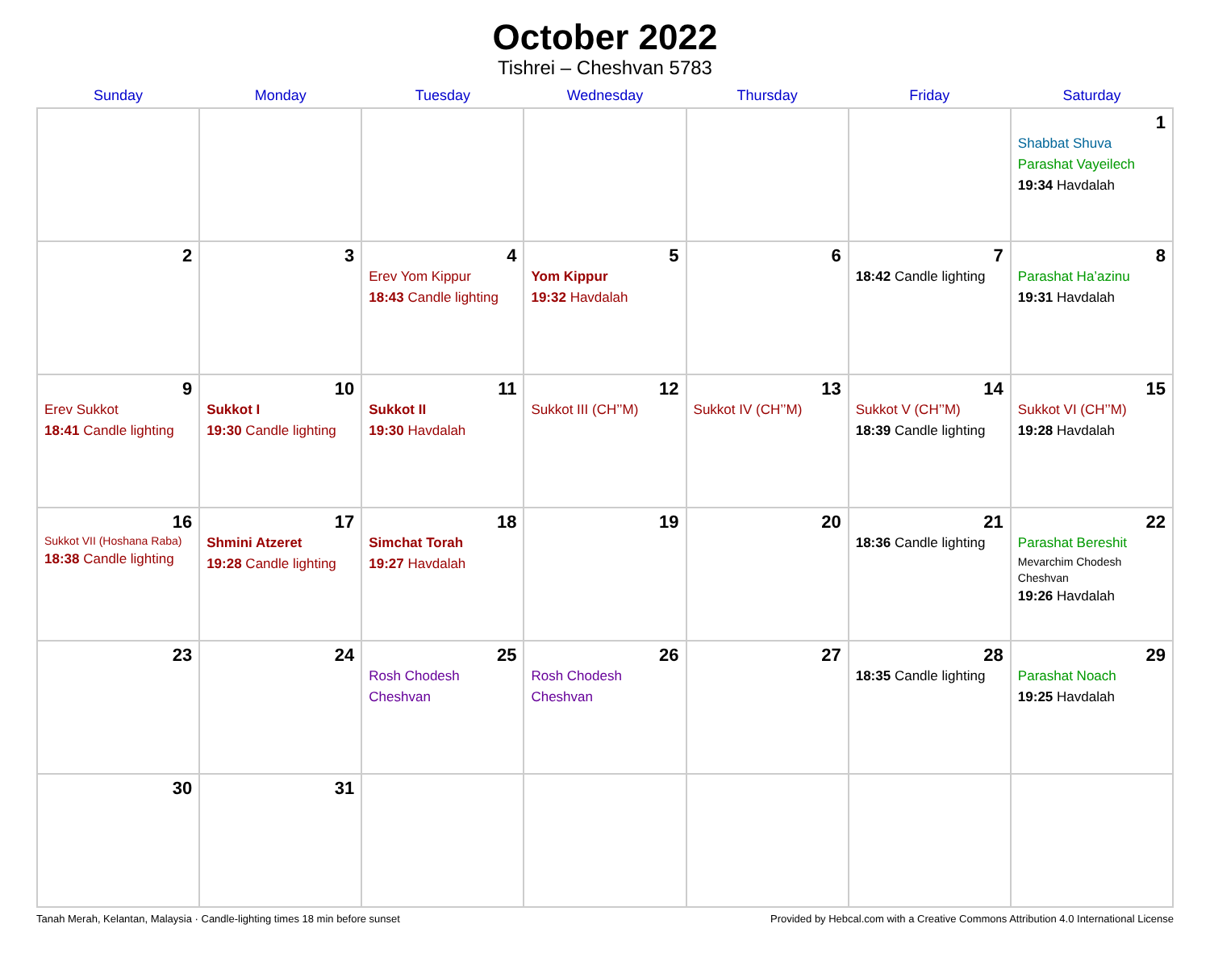October 2022
Tishrei – Cheshvan 5783
| Sunday | Monday | Tuesday | Wednesday | Thursday | Friday | Saturday |
| --- | --- | --- | --- | --- | --- | --- |
| | | | | | | 1 Shabbat Shuva Parashat Vayeilech 19:34 Havdalah |
| 2 | 3 | 4 Erev Yom Kippur 18:43 Candle lighting | 5 Yom Kippur 19:32 Havdalah | 6 | 7 18:42 Candle lighting | 8 Parashat Ha’azinu 19:31 Havdalah |
| 9 Erev Sukkot 18:41 Candle lighting | 10 Sukkot I 19:30 Candle lighting | 11 Sukkot II 19:30 Havdalah | 12 Sukkot III (CH’’M) | 13 Sukkot IV (CH’’M) | 14 Sukkot V (CH’’M) 18:39 Candle lighting | 15 Sukkot VI (CH’’M) 19:28 Havdalah |
| 16 Sukkot VII (Hoshana Raba) 18:38 Candle lighting | 17 Shmini Atzeret 19:28 Candle lighting | 18 Simchat Torah 19:27 Havdalah | 19 | 20 | 21 18:36 Candle lighting | 22 Parashat Bereshit Mevarchim Chodesh Cheshvan 19:26 Havdalah |
| 23 | 24 | 25 Rosh Chodesh Cheshvan | 26 Rosh Chodesh Cheshvan | 27 | 28 18:35 Candle lighting | 29 Parashat Noach 19:25 Havdalah |
| 30 | 31 | | | | | |
Tanah Merah, Kelantan, Malaysia · Candle-lighting times 18 min before sunset Provided by Hebcal.com with a Creative Commons Attribution 4.0 International License